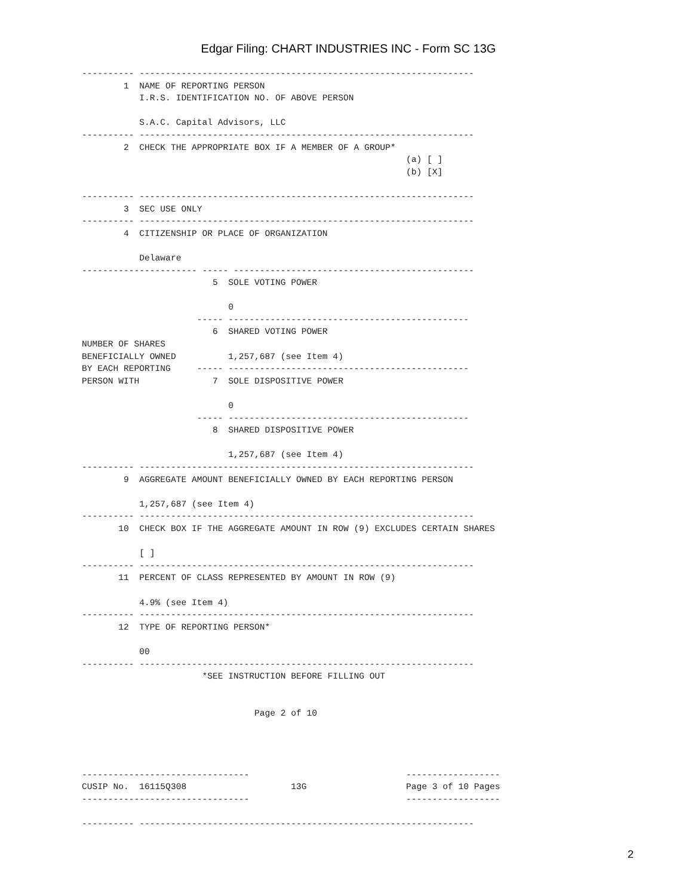Edgar Filing: CHART INDUSTRIES INC - Form SC 13G
---------- ----------------------------------------------------------------
        1  NAME OF REPORTING PERSON
           I.R.S. IDENTIFICATION NO. OF ABOVE PERSON

           S.A.C. Capital Advisors, LLC
---------- ----------------------------------------------------------------
        2  CHECK THE APPROPRIATE BOX IF A MEMBER OF A GROUP*
                                                              (a) [ ]
                                                              (b) [X]

---------- ----------------------------------------------------------------
        3  SEC USE ONLY
---------- ----------------------------------------------------------------
        4  CITIZENSHIP OR PLACE OF ORGANIZATION

           Delaware
---------------------- ----- ----------------------------------------------
                         5  SOLE VOTING POWER

                            0
                      ----- ----------------------------------------------
                         6  SHARED VOTING POWER
NUMBER OF SHARES
BENEFICIALLY OWNED          1,257,687 (see Item 4)
BY EACH REPORTING     ----- ----------------------------------------------
PERSON WITH              7  SOLE DISPOSITIVE POWER

                            0
                      ----- ----------------------------------------------
                         8  SHARED DISPOSITIVE POWER

                            1,257,687 (see Item 4)
---------- ----------------------------------------------------------------
        9  AGGREGATE AMOUNT BENEFICIALLY OWNED BY EACH REPORTING PERSON

           1,257,687 (see Item 4)
---------- ----------------------------------------------------------------
       10  CHECK BOX IF THE AGGREGATE AMOUNT IN ROW (9) EXCLUDES CERTAIN SHARES

           [ ]
---------- ----------------------------------------------------------------
       11  PERCENT OF CLASS REPRESENTED BY AMOUNT IN ROW (9)

           4.9% (see Item 4)
---------- ----------------------------------------------------------------
       12  TYPE OF REPORTING PERSON*

           00
---------- ----------------------------------------------------------------
                       *SEE INSTRUCTION BEFORE FILLING OUT


                                 Page 2 of 10




--------------------------------                              ------------------
CUSIP No.  16115Q308                    13G                   Page 3 of 10 Pages
--------------------------------                              ------------------

---------- ----------------------------------------------------------------
2